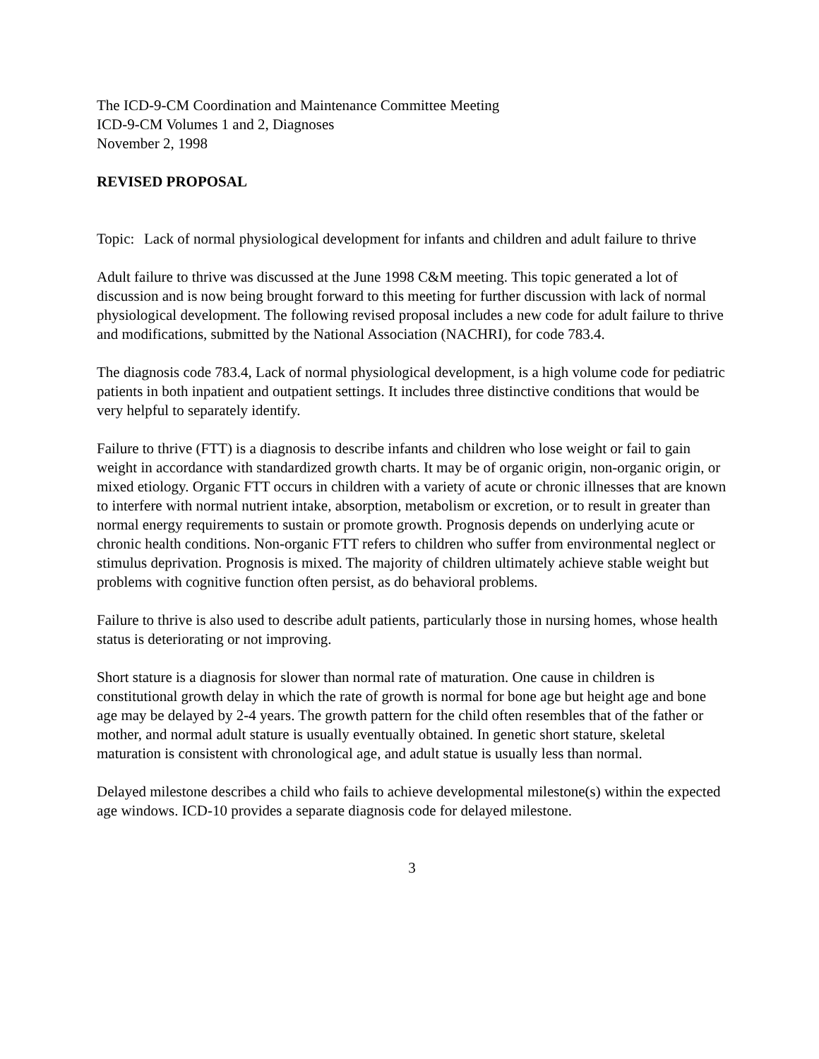The ICD-9-CM Coordination and Maintenance Committee Meeting
ICD-9-CM Volumes 1 and 2, Diagnoses
November 2, 1998
REVISED PROPOSAL
Topic: Lack of normal physiological development for infants and children and adult failure to thrive
Adult failure to thrive was discussed at the June 1998 C&M meeting. This topic generated a lot of discussion and is now being brought forward to this meeting for further discussion with lack of normal physiological development. The following revised proposal includes a new code for adult failure to thrive and modifications, submitted by the National Association (NACHRI), for code 783.4.
The diagnosis code 783.4, Lack of normal physiological development, is a high volume code for pediatric patients in both inpatient and outpatient settings. It includes three distinctive conditions that would be very helpful to separately identify.
Failure to thrive (FTT) is a diagnosis to describe infants and children who lose weight or fail to gain weight in accordance with standardized growth charts. It may be of organic origin, non-organic origin, or mixed etiology. Organic FTT occurs in children with a variety of acute or chronic illnesses that are known to interfere with normal nutrient intake, absorption, metabolism or excretion, or to result in greater than normal energy requirements to sustain or promote growth. Prognosis depends on underlying acute or chronic health conditions. Non-organic FTT refers to children who suffer from environmental neglect or stimulus deprivation. Prognosis is mixed. The majority of children ultimately achieve stable weight but problems with cognitive function often persist, as do behavioral problems.
Failure to thrive is also used to describe adult patients, particularly those in nursing homes, whose health status is deteriorating or not improving.
Short stature is a diagnosis for slower than normal rate of maturation. One cause in children is constitutional growth delay in which the rate of growth is normal for bone age but height age and bone age may be delayed by 2-4 years. The growth pattern for the child often resembles that of the father or mother, and normal adult stature is usually eventually obtained. In genetic short stature, skeletal maturation is consistent with chronological age, and adult statue is usually less than normal.
Delayed milestone describes a child who fails to achieve developmental milestone(s) within the expected age windows. ICD-10 provides a separate diagnosis code for delayed milestone.
3